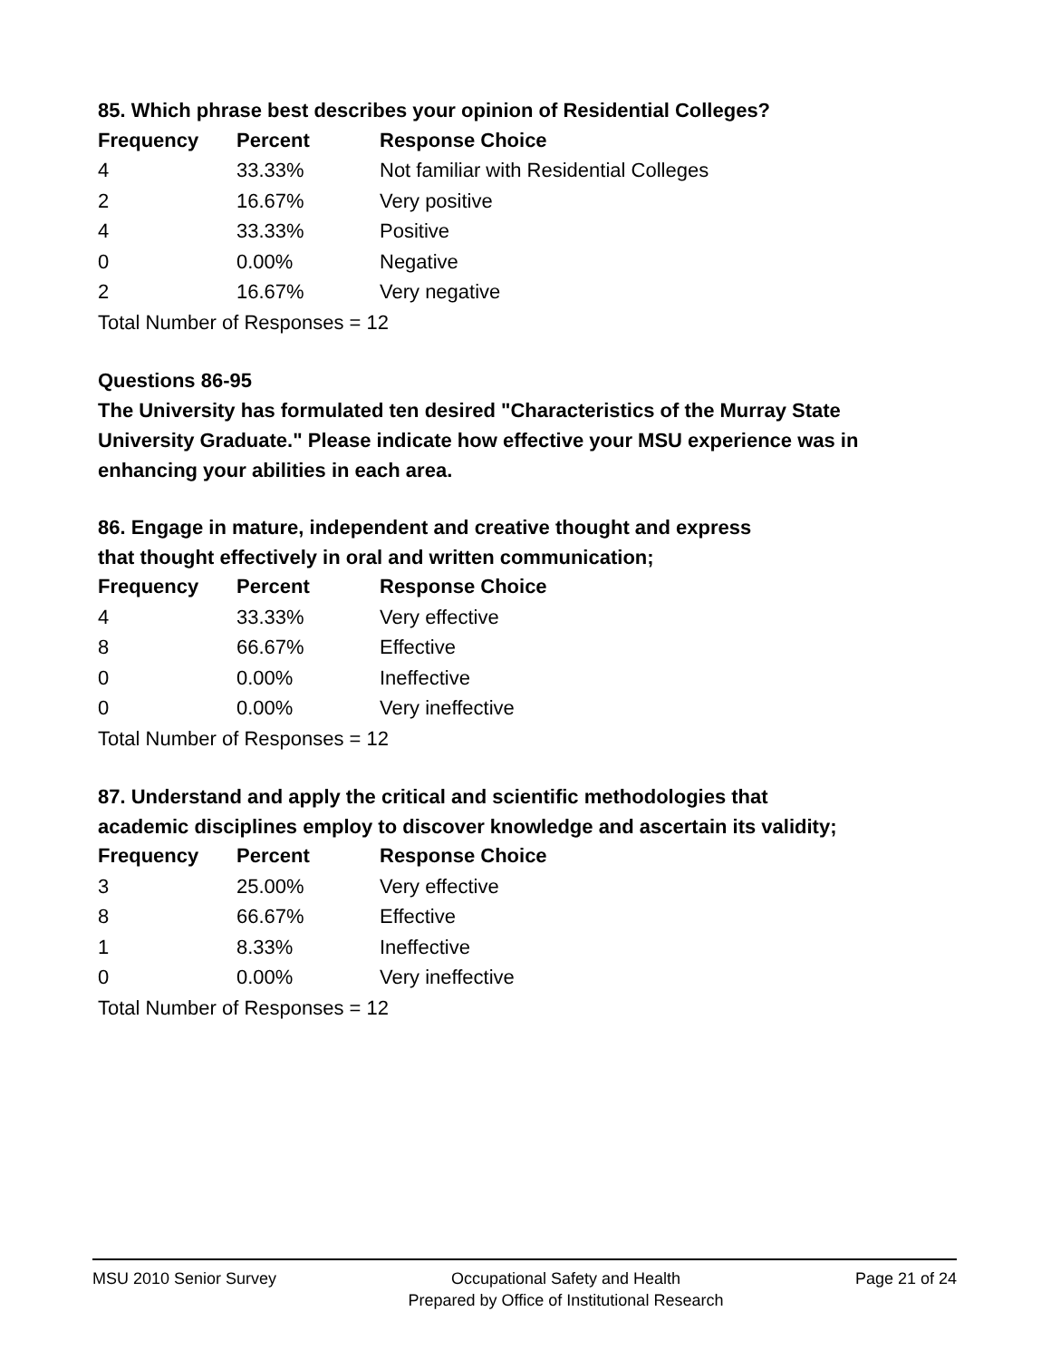85. Which phrase best describes your opinion of Residential Colleges?
| Frequency | Percent | Response Choice |
| --- | --- | --- |
| 4 | 33.33% | Not familiar with Residential Colleges |
| 2 | 16.67% | Very positive |
| 4 | 33.33% | Positive |
| 0 | 0.00% | Negative |
| 2 | 16.67% | Very negative |
| Total Number of Responses = 12 | | |
Questions 86-95
The University has formulated ten desired "Characteristics of the Murray State University Graduate." Please indicate how effective your MSU experience was in enhancing your abilities in each area.
86. Engage in mature, independent and creative thought and express
that thought effectively in oral and written communication;
| Frequency | Percent | Response Choice |
| --- | --- | --- |
| 4 | 33.33% | Very effective |
| 8 | 66.67% | Effective |
| 0 | 0.00% | Ineffective |
| 0 | 0.00% | Very ineffective |
| Total Number of Responses = 12 | | |
87. Understand and apply the critical and scientific methodologies that
academic disciplines employ to discover knowledge and ascertain its validity;
| Frequency | Percent | Response Choice |
| --- | --- | --- |
| 3 | 25.00% | Very effective |
| 8 | 66.67% | Effective |
| 1 | 8.33% | Ineffective |
| 0 | 0.00% | Very ineffective |
| Total Number of Responses = 12 | | |
MSU 2010 Senior Survey Occupational Safety and Health
Prepared by Office of Institutional Research
Page 21 of 24